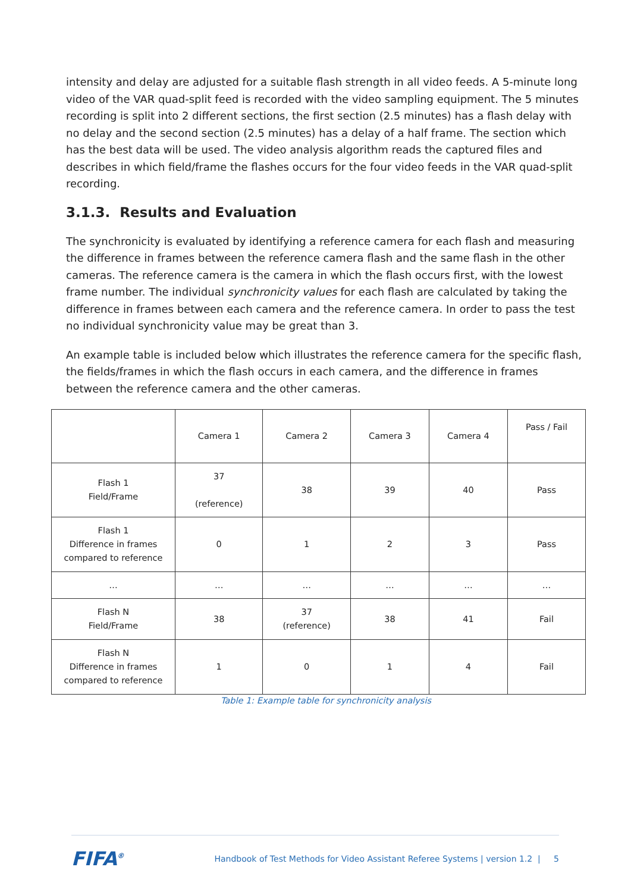intensity and delay are adjusted for a suitable flash strength in all video feeds. A 5-minute long video of the VAR quad-split feed is recorded with the video sampling equipment. The 5 minutes recording is split into 2 different sections, the first section (2.5 minutes) has a flash delay with no delay and the second section (2.5 minutes) has a delay of a half frame. The section which has the best data will be used. The video analysis algorithm reads the captured files and describes in which field/frame the flashes occurs for the four video feeds in the VAR quad-split recording.
3.1.3. Results and Evaluation
The synchronicity is evaluated by identifying a reference camera for each flash and measuring the difference in frames between the reference camera flash and the same flash in the other cameras. The reference camera is the camera in which the flash occurs first, with the lowest frame number. The individual synchronicity values for each flash are calculated by taking the difference in frames between each camera and the reference camera. In order to pass the test no individual synchronicity value may be great than 3.
An example table is included below which illustrates the reference camera for the specific flash, the fields/frames in which the flash occurs in each camera, and the difference in frames between the reference camera and the other cameras.
| | Camera 1 | Camera 2 | Camera 3 | Camera 4 | Pass / Fail |
| Flash 1 Field/Frame | 37 (reference) | 38 | 39 | 40 | Pass |
| Flash 1 Difference in frames compared to reference | 0 | 1 | 2 | 3 | Pass |
| … | … | … | … | … | … |
| Flash N Field/Frame | 38 | 37 (reference) | 38 | 41 | Fail |
| Flash N Difference in frames compared to reference | 1 | 0 | 1 | 4 | Fail |
Table 1: Example table for synchronicity analysis
FIFA<sup>®</sup> Handbook of Test Methods for Video Assistant Referee Systems | version 1.2 | 5